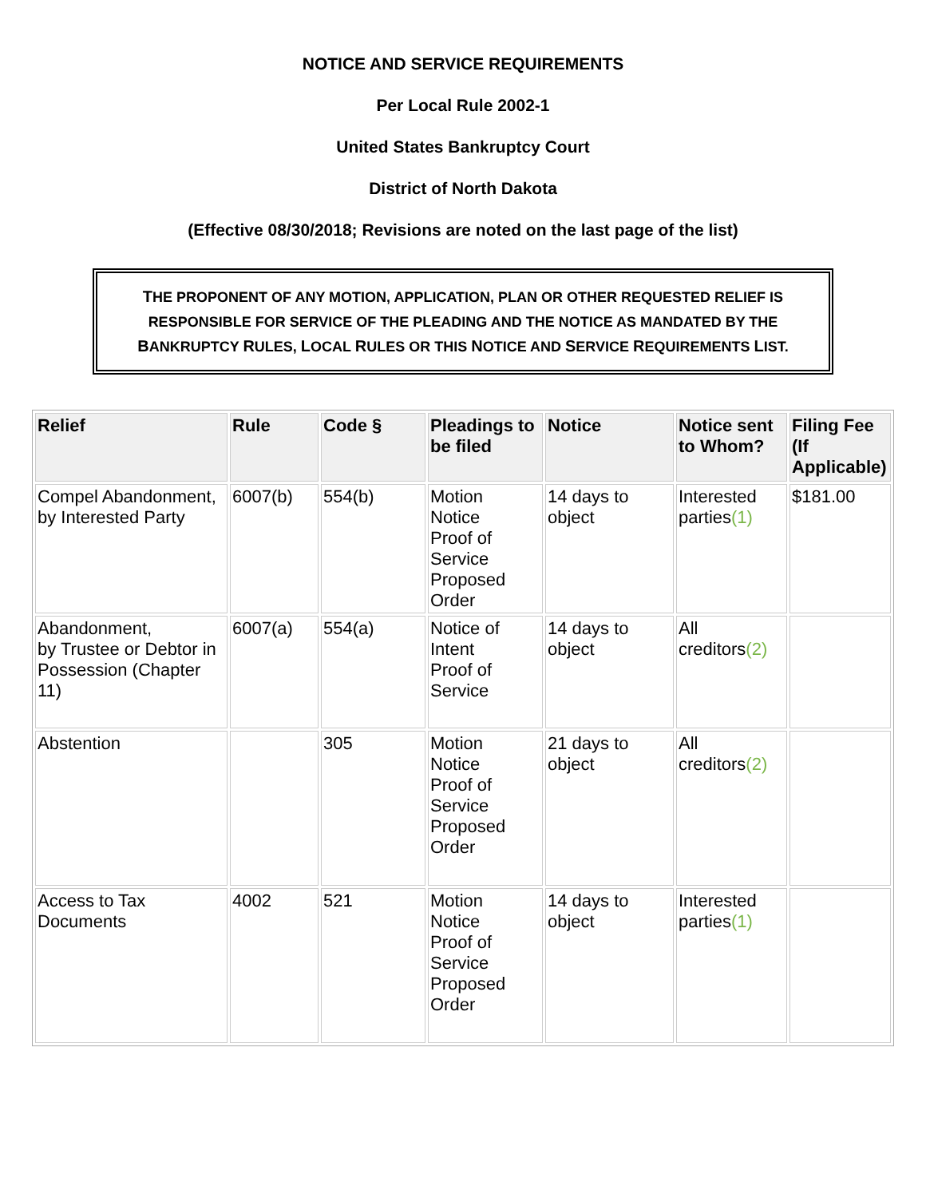NOTICE AND SERVICE REQUIREMENTS
Per Local Rule 2002-1
United States Bankruptcy Court
District of North Dakota
(Effective 08/30/2018; Revisions are noted on the last page of the list)
THE PROPONENT OF ANY MOTION, APPLICATION, PLAN OR OTHER REQUESTED RELIEF IS RESPONSIBLE FOR SERVICE OF THE PLEADING AND THE NOTICE AS MANDATED BY THE BANKRUPTCY RULES, LOCAL RULES OR THIS NOTICE AND SERVICE REQUIREMENTS LIST.
| Relief | Rule | Code § | Pleadings to be filed | Notice | Notice sent to Whom? | Filing Fee (If Applicable) |
| --- | --- | --- | --- | --- | --- | --- |
| Compel Abandonment, by Interested Party | 6007(b) | 554(b) | Motion Notice Proof of Service Proposed Order | 14 days to object | Interested parties (1) | $181.00 |
| Abandonment, by Trustee or Debtor in Possession (Chapter 11) | 6007(a) | 554(a) | Notice of Intent Proof of Service | 14 days to object | All creditors (2) | |
| Abstention | | 305 | Motion Notice Proof of Service Proposed Order | 21 days to object | All creditors (2) | |
| Access to Tax Documents | 4002 | 521 | Motion Notice Proof of Service Proposed Order | 14 days to object | Interested parties (1) | |